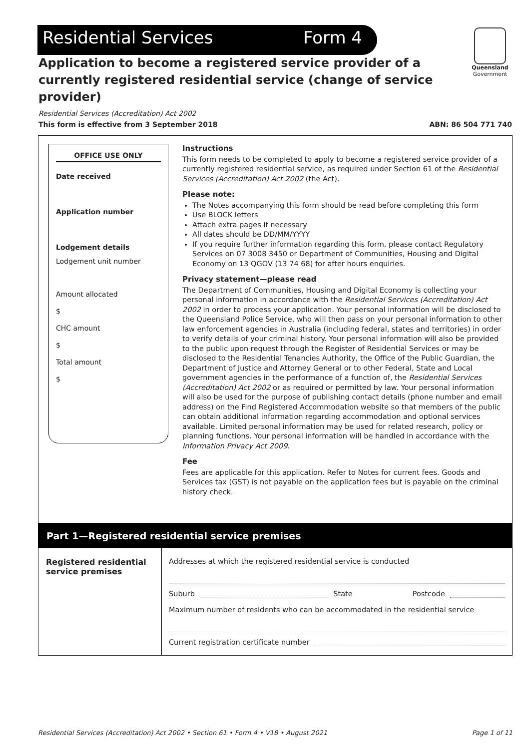Residential Services Form 4
Queensland
Government
Application to become a registered service provider of a currently registered residential service (change of service provider)
Residential Services (Accreditation) Act 2002
This form is effective from 3 September 2018 ABN: 86 504 771 740
OFFICE USE ONLY
Date received
Application number
Lodgement details
Lodgement unit number
Amount allocated
$
CHC amount
$
Total amount
$
Instructions
This form needs to be completed to apply to become a registered service provider of a currently registered residential service, as required under Section 61 of the Residential Services (Accreditation) Act 2002 (the Act).
Please note:
The Notes accompanying this form should be read before completing this form
Use BLOCK letters
Attach extra pages if necessary
All dates should be DD/MM/YYYY
If you require further information regarding this form, please contact Regulatory Services on 07 3008 3450 or Department of Communities, Housing and Digital Economy on 13 QGOV (13 74 68) for after hours enquiries.
Privacy statement—please read
The Department of Communities, Housing and Digital Economy is collecting your personal information in accordance with the Residential Services (Accreditation) Act 2002 in order to process your application. Your personal information will be disclosed to the Queensland Police Service, who will then pass on your personal information to other law enforcement agencies in Australia (including federal, states and territories) in order to verify details of your criminal history. Your personal information will also be provided to the public upon request through the Register of Residential Services or may be disclosed to the Residential Tenancies Authority, the Office of the Public Guardian, the Department of Justice and Attorney General or to other Federal, State and Local government agencies in the performance of a function of, the Residential Services (Accreditation) Act 2002 or as required or permitted by law. Your personal information will also be used for the purpose of publishing contact details (phone number and email address) on the Find Registered Accommodation website so that members of the public can obtain additional information regarding accommodation and optional services available. Limited personal information may be used for related research, policy or planning functions. Your personal information will be handled in accordance with the Information Privacy Act 2009.
Fee
Fees are applicable for this application. Refer to Notes for current fees. Goods and Services tax (GST) is not payable on the application fees but is payable on the criminal history check.
Part 1—Registered residential service premises
Registered residential service premises
Addresses at which the registered residential service is conducted
Suburb State Postcode
Maximum number of residents who can be accommodated in the residential service
Current registration certificate number
Residential Services (Accreditation) Act 2002 • Section 61 • Form 4 • V18 • August 2021 Page 1 of 11